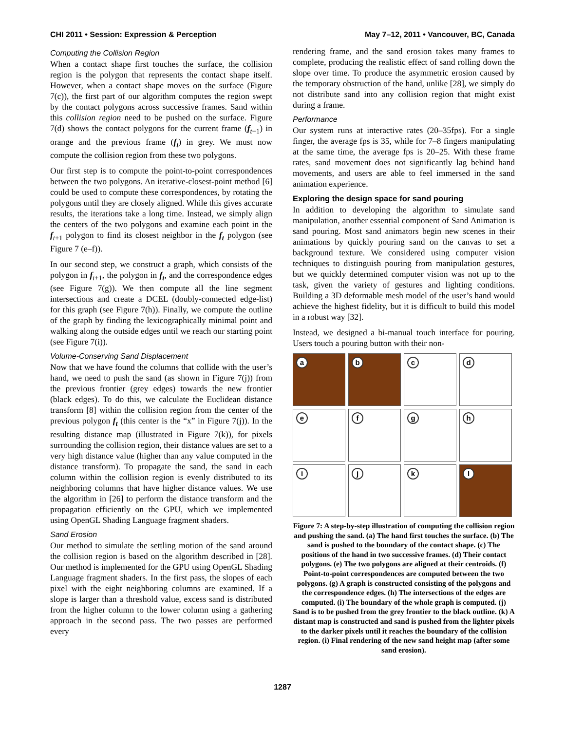CHI 2011 • Session: Expression & Perception May 7–12, 2011 • Vancouver, BC, Canada
Computing the Collision Region
When a contact shape first touches the surface, the collision region is the polygon that represents the contact shape itself. However, when a contact shape moves on the surface (Figure 7(c)), the first part of our algorithm computes the region swept by the contact polygons across successive frames. Sand within this collision region need to be pushed on the surface. Figure 7(d) shows the contact polygons for the current frame (f<sub>t+1</sub>) in orange and the previous frame (f<sub>t</sub>) in grey. We must now compute the collision region from these two polygons.
Our first step is to compute the point-to-point correspondences between the two polygons. An iterative-closest-point method [6] could be used to compute these correspondences, by rotating the polygons until they are closely aligned. While this gives accurate results, the iterations take a long time. Instead, we simply align the centers of the two polygons and examine each point in the f<sub>t+1</sub> polygon to find its closest neighbor in the f<sub>t</sub> polygon (see Figure 7 (e–f)).
In our second step, we construct a graph, which consists of the polygon in f<sub>t+1</sub>, the polygon in f<sub>t</sub>, and the correspondence edges (see Figure 7(g)). We then compute all the line segment intersections and create a DCEL (doubly-connected edge-list) for this graph (see Figure 7(h)). Finally, we compute the outline of the graph by finding the lexicographically minimal point and walking along the outside edges until we reach our starting point (see Figure 7(i)).
Volume-Conserving Sand Displacement
Now that we have found the columns that collide with the user’s hand, we need to push the sand (as shown in Figure 7(j)) from the previous frontier (grey edges) towards the new frontier (black edges). To do this, we calculate the Euclidean distance transform [8] within the collision region from the center of the previous polygon f<sub>t</sub> (this center is the “x” in Figure 7(j)). In the resulting distance map (illustrated in Figure 7(k)), for pixels surrounding the collision region, their distance values are set to a very high distance value (higher than any value computed in the distance transform). To propagate the sand, the sand in each column within the collision region is evenly distributed to its neighboring columns that have higher distance values. We use the algorithm in [26] to perform the distance transform and the propagation efficiently on the GPU, which we implemented using OpenGL Shading Language fragment shaders.
Sand Erosion
Our method to simulate the settling motion of the sand around the collision region is based on the algorithm described in [28]. Our method is implemented for the GPU using OpenGL Shading Language fragment shaders. In the first pass, the slopes of each pixel with the eight neighboring columns are examined. If a slope is larger than a threshold value, excess sand is distributed from the higher column to the lower column using a gathering approach in the second pass. The two passes are performed every
rendering frame, and the sand erosion takes many frames to complete, producing the realistic effect of sand rolling down the slope over time. To produce the asymmetric erosion caused by the temporary obstruction of the hand, unlike [28], we simply do not distribute sand into any collision region that might exist during a frame.
Performance
Our system runs at interactive rates (20–35fps). For a single finger, the average fps is 35, while for 7–8 fingers manipulating at the same time, the average fps is 20–25. With these frame rates, sand movement does not significantly lag behind hand movements, and users are able to feel immersed in the sand animation experience.
Exploring the design space for sand pouring
In addition to developing the algorithm to simulate sand manipulation, another essential component of Sand Animation is sand pouring. Most sand animators begin new scenes in their animations by quickly pouring sand on the canvas to set a background texture. We considered using computer vision techniques to distinguish pouring from manipulation gestures, but we quickly determined computer vision was not up to the task, given the variety of gestures and lighting conditions. Building a 3D deformable mesh model of the user’s hand would achieve the highest fidelity, but it is difficult to build this model in a robust way [32].
Instead, we designed a bi-manual touch interface for pouring. Users touch a pouring button with their non-
a
b
c
d
e
f
g
h
i
j
k
l
Figure 7: A step-by-step illustration of computing the collision region and pushing the sand. (a) The hand first touches the surface. (b) The sand is pushed to the boundary of the contact shape. (c) The positions of the hand in two successive frames. (d) Their contact polygons. (e) The two polygons are aligned at their centroids. (f) Point-to-point correspondences are computed between the two polygons. (g) A graph is constructed consisting of the polygons and the correspondence edges. (h) The intersections of the edges are computed. (i) The boundary of the whole graph is computed. (j) Sand is to be pushed from the grey frontier to the black outline. (k) A distant map is constructed and sand is pushed from the lighter pixels to the darker pixels until it reaches the boundary of the collision region. (i) Final rendering of the new sand height map (after some sand erosion).
1287